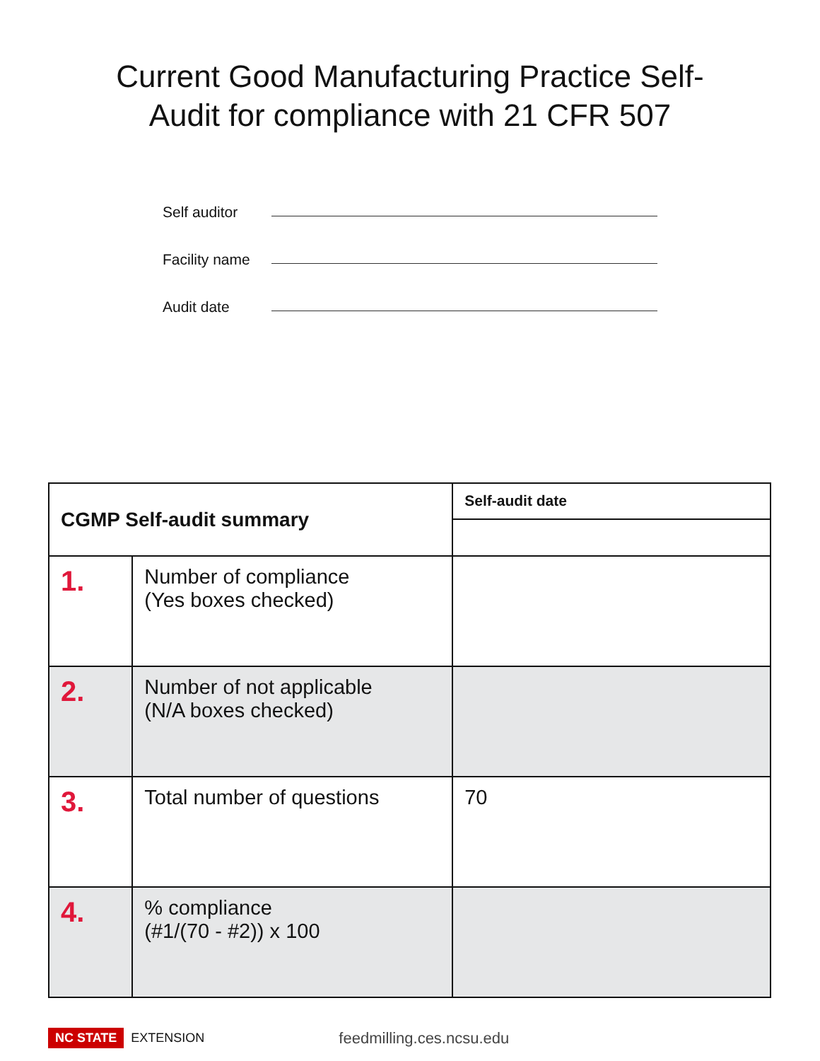Current Good Manufacturing Practice Self-
Audit for compliance with 21 CFR 507
Self auditor
Facility name
Audit date
| CGMP Self-audit summary | | Self-audit date |
| --- | --- | --- |
| 1. | Number of compliance (Yes boxes checked) | |
| 2. | Number of not applicable (N/A boxes checked) | |
| 3. | Total number of questions | 70 |
| 4. | % compliance (#1/(70 - #2)) x 100 | |
NC STATE EXTENSION feedmilling.ces.ncsu.edu